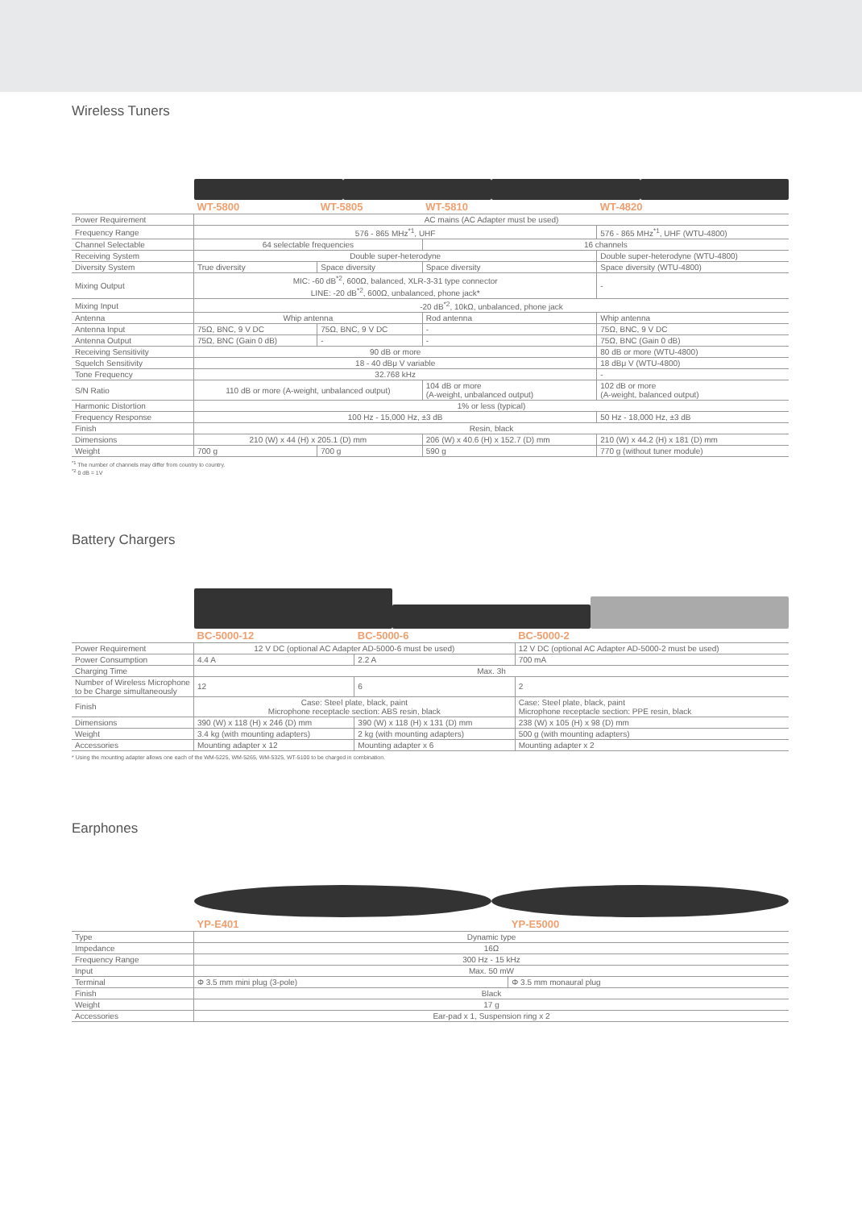Wireless Tuners
| | WT-5800 | WT-5805 | WT-5810 | WT-4820 |
| --- | --- | --- | --- | --- |
| Power Requirement | AC mains (AC Adapter must be used) | | | |
| Frequency Range | 576 - 865 MHz<sup>*1</sup>, UHF | | | 576 - 865 MHz<sup>*1</sup>, UHF (WTU-4800) |
| Channel Selectable | 64 selectable frequencies | | 16 channels | |
| Receiving System | Double super-heterodyne | | | Double super-heterodyne (WTU-4800) |
| Diversity System | True diversity | Space diversity | Space diversity | Space diversity (WTU-4800) |
| Mixing Output | MIC: -60 dB<sup>*2</sup>, 600Ω, balanced, XLR-3-31 type connector LINE: -20 dB<sup>*2</sup>, 600Ω, unbalanced, phone jack* | | | - |
| Mixing Input | -20 dB<sup>*2</sup>, 10kΩ, unbalanced, phone jack | | | |
| Antenna | Whip antenna | | Rod antenna | Whip antenna |
| Antenna Input | 75Ω, BNC, 9 V DC | 75Ω, BNC, 9 V DC | - | 75Ω, BNC, 9 V DC |
| Antenna Output | 75Ω, BNC (Gain 0 dB) | - | - | 75Ω, BNC (Gain 0 dB) |
| Receiving Sensitivity | 90 dB or more | | | 80 dB or more (WTU-4800) |
| Squelch Sensitivity | 18 - 40 dBμ V variable | | | 18 dBμ V (WTU-4800) |
| Tone Frequency | 32.768 kHz | | | - |
| S/N Ratio | 110 dB or more (A-weight, unbalanced output) | | 104 dB or more (A-weight, unbalanced output) | 102 dB or more (A-weight, balanced output) |
| Harmonic Distortion | 1% or less (typical) | | | |
| Frequency Response | 100 Hz - 15,000 Hz, ±3 dB | | | 50 Hz - 18,000 Hz, ±3 dB |
| Finish | Resin, black | | | |
| Dimensions | 210 (W) x 44 (H) x 205.1 (D) mm | | 206 (W) x 40.6 (H) x 152.7 (D) mm | 210 (W) x 44.2 (H) x 181 (D) mm |
| Weight | 700 g | 700 g | 590 g | 770 g (without tuner module) |
<sup>*1</sup> The number of channels may differ from country to country.
<sup>*2</sup> 0 dB = 1V
Battery Chargers
| | BC-5000-12 | BC-5000-6 | BC-5000-2 |
| --- | --- | --- | --- |
| Power Requirement | 12 V DC (optional AC Adapter AD-5000-6 must be used) | | 12 V DC (optional AC Adapter AD-5000-2 must be used) |
| Power Consumption | 4.4 A | 2.2 A | 700 mA |
| Charging Time | Max. 3h | | |
| Number of Wireless Microphone to be Charge simultaneously | 12 | 6 | 2 |
| Finish | Case: Steel plate, black, paint Microphone receptacle section: ABS resin, black | | Case: Steel plate, black, paint Microphone receptacle section: PPE resin, black |
| Dimensions | 390 (W) x 118 (H) x 246 (D) mm | 390 (W) x 118 (H) x 131 (D) mm | 238 (W) x 105 (H) x 98 (D) mm |
| Weight | 3.4 kg (with mounting adapters) | 2 kg (with mounting adapters) | 500 g (with mounting adapters) |
| Accessories | Mounting adapter x 12 | Mounting adapter x 6 | Mounting adapter x 2 |
* Using the mounting adapter allows one each of the WM-5225, WM-5265, WM-5325, WT-5100 to be charged in combination.
Earphones
| | YP-E401 | YP-E5000 |
| --- | --- | --- |
| Type | Dynamic type | |
| Impedance | 16Ω | |
| Frequency Range | 300 Hz - 15 kHz | |
| Input | Max. 50 mW | |
| Terminal | Φ 3.5 mm mini plug (3-pole) | Φ 3.5 mm monaural plug |
| Finish | Black | |
| Weight | 17 g | |
| Accessories | Ear-pad x 1, Suspension ring x 2 | |